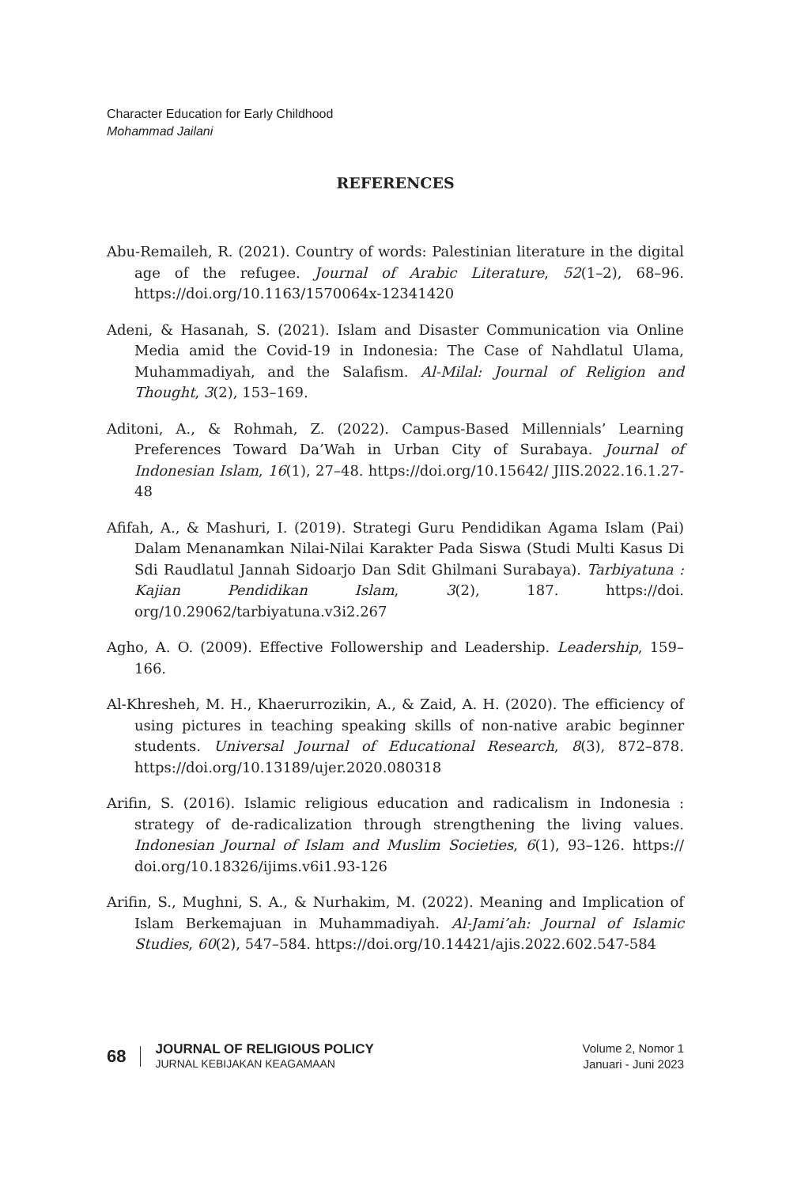Character Education for Early Childhood
Mohammad Jailani
REFERENCES
Abu-Remaileh, R. (2021). Country of words: Palestinian literature in the digital age of the refugee. Journal of Arabic Literature, 52(1–2), 68–96. https://doi.org/10.1163/1570064x-12341420
Adeni, & Hasanah, S. (2021). Islam and Disaster Communication via Online Media amid the Covid-19 in Indonesia: The Case of Nahdlatul Ulama, Muhammadiyah, and the Salafism. Al-Milal: Journal of Religion and Thought, 3(2), 153–169.
Aditoni, A., & Rohmah, Z. (2022). Campus-Based Millennials’ Learning Preferences Toward Da’Wah in Urban City of Surabaya. Journal of Indonesian Islam, 16(1), 27–48. https://doi.org/10.15642/ JIIS.2022.16.1.27-48
Afifah, A., & Mashuri, I. (2019). Strategi Guru Pendidikan Agama Islam (Pai) Dalam Menanamkan Nilai-Nilai Karakter Pada Siswa (Studi Multi Kasus Di Sdi Raudlatul Jannah Sidoarjo Dan Sdit Ghilmani Surabaya). Tarbiyatuna : Kajian Pendidikan Islam, 3(2), 187. https://doi. org/10.29062/tarbiyatuna.v3i2.267
Agho, A. O. (2009). Effective Followership and Leadership. Leadership, 159–166.
Al-Khresheh, M. H., Khaerurrozikin, A., & Zaid, A. H. (2020). The efficiency of using pictures in teaching speaking skills of non-native arabic beginner students. Universal Journal of Educational Research, 8(3), 872–878. https://doi.org/10.13189/ujer.2020.080318
Arifin, S. (2016). Islamic religious education and radicalism in Indonesia : strategy of de-radicalization through strengthening the living values. Indonesian Journal of Islam and Muslim Societies, 6(1), 93–126. https:// doi.org/10.18326/ijims.v6i1.93-126
Arifin, S., Mughni, S. A., & Nurhakim, M. (2022). Meaning and Implication of Islam Berkemajuan in Muhammadiyah. Al-Jami’ah: Journal of Islamic Studies, 60(2), 547–584. https://doi.org/10.14421/ajis.2022.602.547-584
68
JOURNAL OF RELIGIOUS POLICY
JURNAL KEBIJAKAN KEAGAMAAN
Volume 2, Nomor 1
Januari - Juni 2023